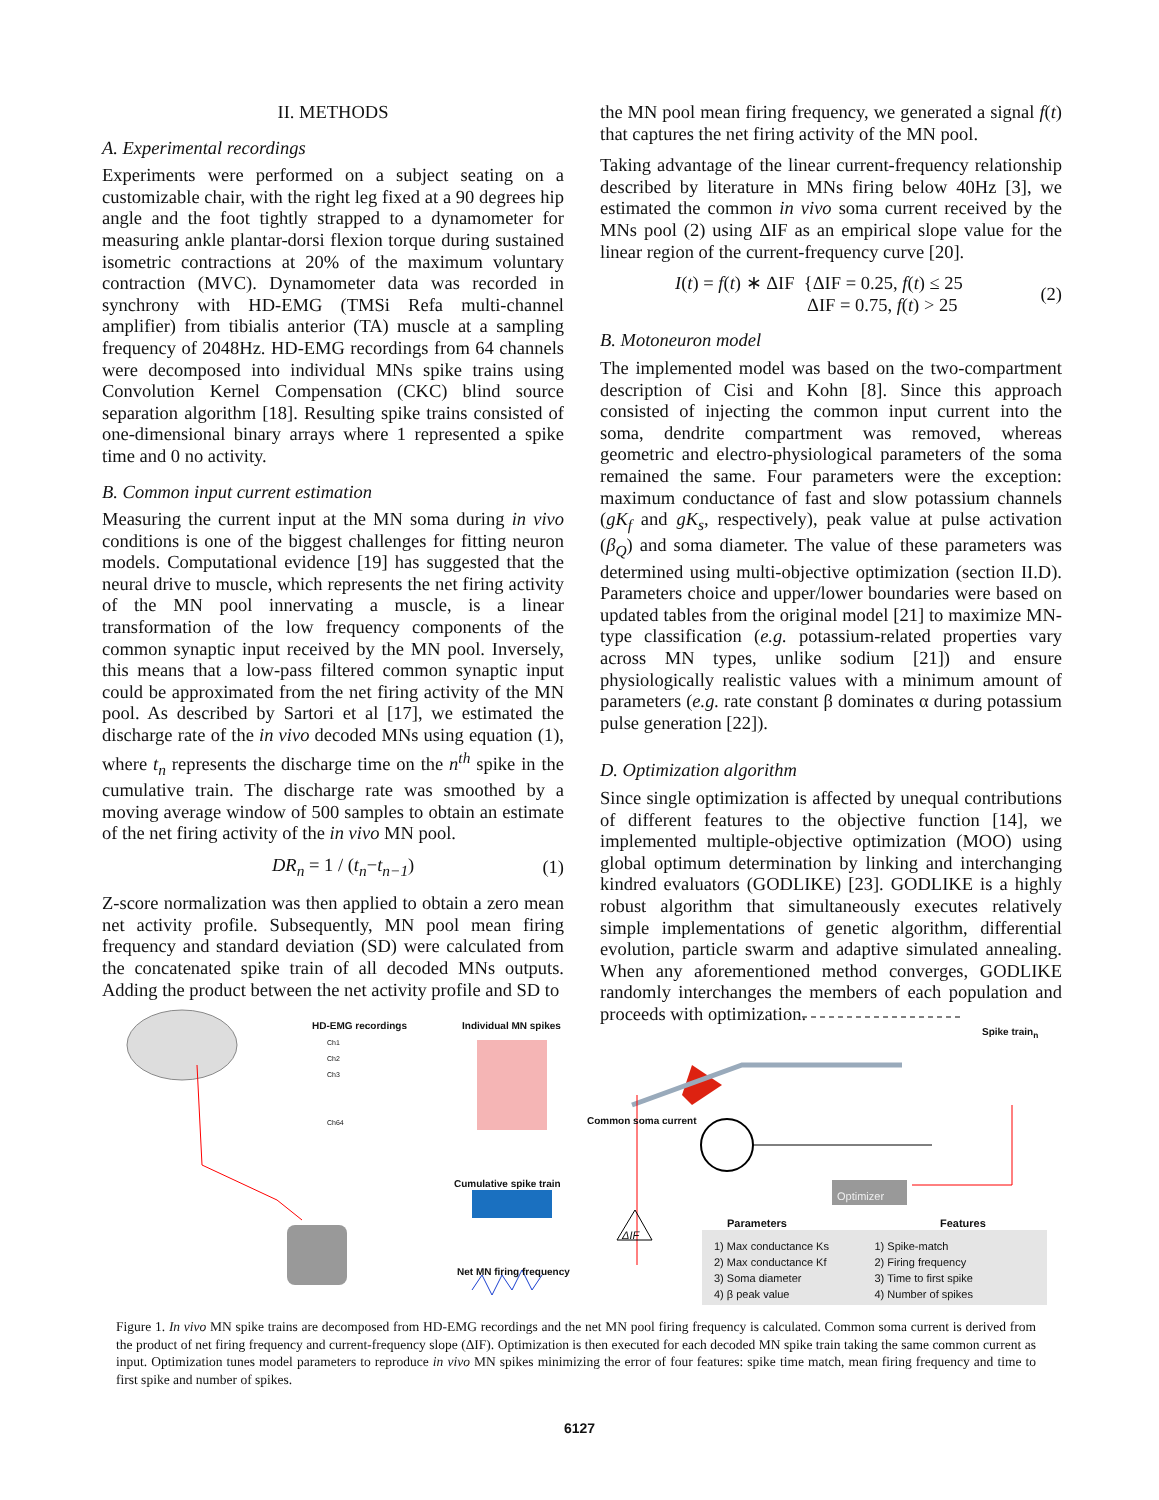II. METHODS
A. Experimental recordings
Experiments were performed on a subject seating on a customizable chair, with the right leg fixed at a 90 degrees hip angle and the foot tightly strapped to a dynamometer for measuring ankle plantar-dorsi flexion torque during sustained isometric contractions at 20% of the maximum voluntary contraction (MVC). Dynamometer data was recorded in synchrony with HD-EMG (TMSi Refa multi-channel amplifier) from tibialis anterior (TA) muscle at a sampling frequency of 2048Hz. HD-EMG recordings from 64 channels were decomposed into individual MNs spike trains using Convolution Kernel Compensation (CKC) blind source separation algorithm [18]. Resulting spike trains consisted of one-dimensional binary arrays where 1 represented a spike time and 0 no activity.
B. Common input current estimation
Measuring the current input at the MN soma during in vivo conditions is one of the biggest challenges for fitting neuron models. Computational evidence [19] has suggested that the neural drive to muscle, which represents the net firing activity of the MN pool innervating a muscle, is a linear transformation of the low frequency components of the common synaptic input received by the MN pool. Inversely, this means that a low-pass filtered common synaptic input could be approximated from the net firing activity of the MN pool. As described by Sartori et al [17], we estimated the discharge rate of the in vivo decoded MNs using equation (1), where t<sub>n</sub> represents the discharge time on the n<sup>th</sup> spike in the cumulative train. The discharge rate was smoothed by a moving average window of 500 samples to obtain an estimate of the net firing activity of the in vivo MN pool.
DR<sub>n</sub> = 1 / (t<sub>n</sub>−t<sub>n−1</sub>) (1)
Z-score normalization was then applied to obtain a zero mean net activity profile. Subsequently, MN pool mean firing frequency and standard deviation (SD) were calculated from the concatenated spike train of all decoded MNs outputs. Adding the product between the net activity profile and SD to
the MN pool mean firing frequency, we generated a signal f(t) that captures the net firing activity of the MN pool.
Taking advantage of the linear current-frequency relationship described by literature in MNs firing below 40Hz [3], we estimated the common in vivo soma current received by the MNs pool (2) using ΔIF as an empirical slope value for the linear region of the current-frequency curve [20].
I(t) = f(t) ∗ ΔIF {ΔIF = 0.25, f(t) ≤ 25
ΔIF = 0.75, f(t) > 25 (2)
B. Motoneuron model
The implemented model was based on the two-compartment description of Cisi and Kohn [8]. Since this approach consisted of injecting the common input current into the soma, dendrite compartment was removed, whereas geometric and electro-physiological parameters of the soma remained the same. Four parameters were the exception: maximum conductance of fast and slow potassium channels (gK<sub>f</sub> and gK<sub>s</sub>, respectively), peak value at pulse activation (β<sub>Q</sub>) and soma diameter. The value of these parameters was determined using multi-objective optimization (section II.D). Parameters choice and upper/lower boundaries were based on updated tables from the original model [21] to maximize MN-type classification (e.g. potassium-related properties vary across MN types, unlike sodium [21]) and ensure physiologically realistic values with a minimum amount of parameters (e.g. rate constant β dominates α during potassium pulse generation [22]).
D. Optimization algorithm
Since single optimization is affected by unequal contributions of different features to the objective function [14], we implemented multiple-objective optimization (MOO) using global optimum determination by linking and interchanging kindred evaluators (GODLIKE) [23]. GODLIKE is a highly robust algorithm that simultaneously executes relatively simple implementations of genetic algorithm, differential evolution, particle swarm and adaptive simulated annealing. When any aforementioned method converges, GODLIKE randomly interchanges the members of each population and proceeds with optimization.
HD-EMG recordings Individual MN spikes
Spike train<sub>n</sub>
Common soma current
Cumulative spike train
Net MN firing frequency
Ch1
Ch2
Ch3
Ch64
Optimizer
ΔIF
Parameters Features
1) Max conductance Ks
2) Max conductance Kf
3) Soma diameter
4) β peak value
1) Spike-match
2) Firing frequency
3) Time to first spike
4) Number of spikes
Figure 1. In vivo MN spike trains are decomposed from HD-EMG recordings and the net MN pool firing frequency is calculated. Common soma current is derived from the product of net firing frequency and current-frequency slope (ΔIF). Optimization is then executed for each decoded MN spike train taking the same common current as input. Optimization tunes model parameters to reproduce in vivo MN spikes minimizing the error of four features: spike time match, mean firing frequency and time to first spike and number of spikes.
6127